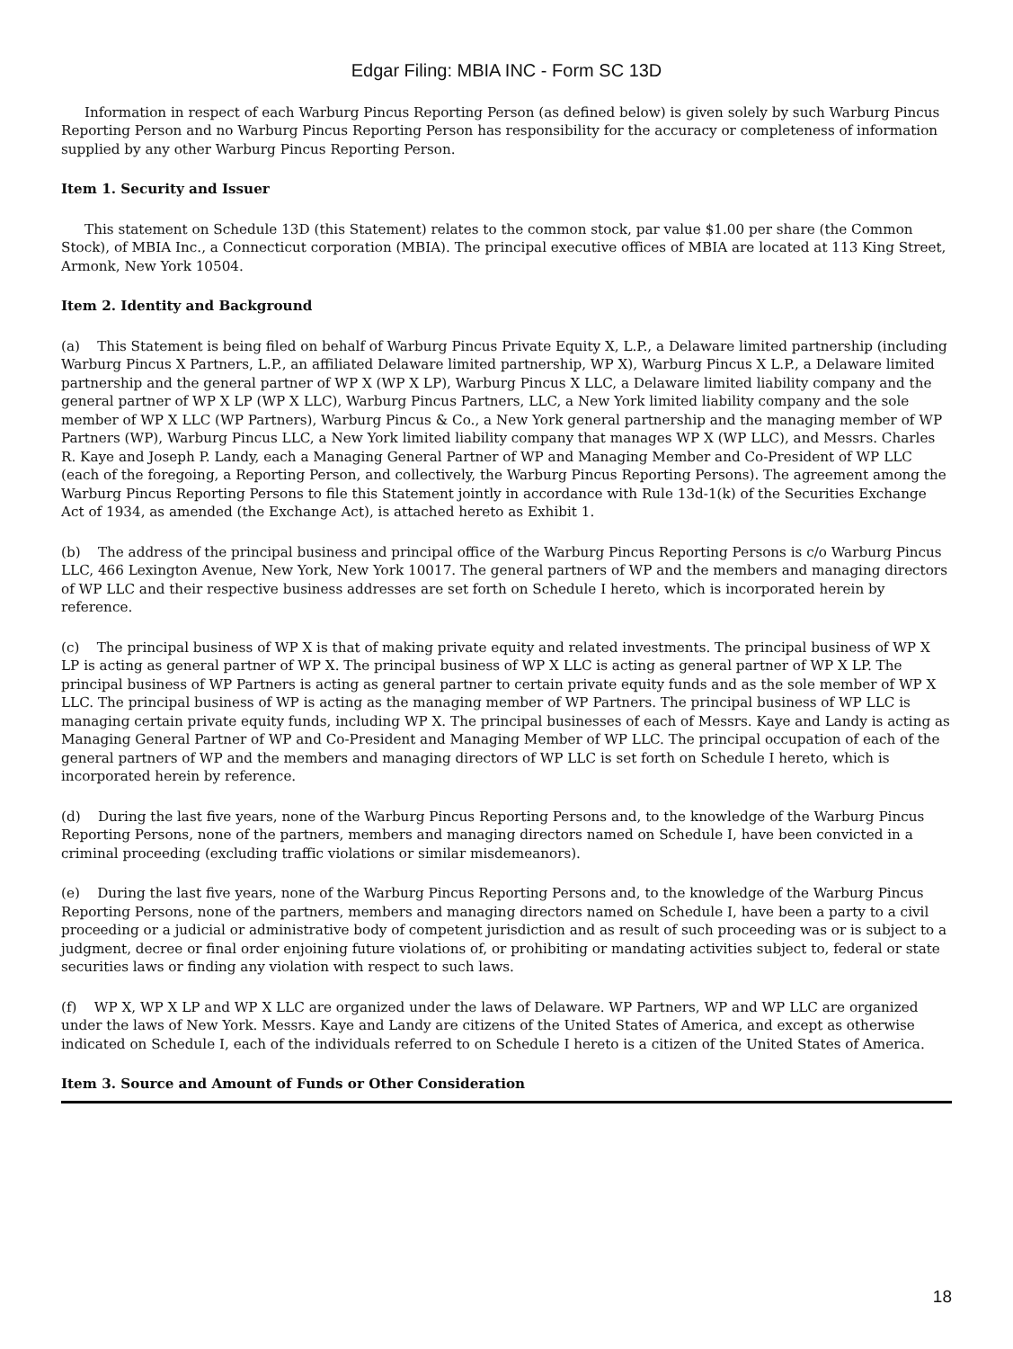Edgar Filing: MBIA INC - Form SC 13D
Information in respect of each Warburg Pincus Reporting Person (as defined below) is given solely by such Warburg Pincus Reporting Person and no Warburg Pincus Reporting Person has responsibility for the accuracy or completeness of information supplied by any other Warburg Pincus Reporting Person.
Item 1. Security and Issuer
This statement on Schedule 13D (this Statement) relates to the common stock, par value $1.00 per share (the Common Stock), of MBIA Inc., a Connecticut corporation (MBIA). The principal executive offices of MBIA are located at 113 King Street, Armonk, New York 10504.
Item 2. Identity and Background
(a) This Statement is being filed on behalf of Warburg Pincus Private Equity X, L.P., a Delaware limited partnership (including Warburg Pincus X Partners, L.P., an affiliated Delaware limited partnership, WP X), Warburg Pincus X L.P., a Delaware limited partnership and the general partner of WP X (WP X LP), Warburg Pincus X LLC, a Delaware limited liability company and the general partner of WP X LP (WP X LLC), Warburg Pincus Partners, LLC, a New York limited liability company and the sole member of WP X LLC (WP Partners), Warburg Pincus & Co., a New York general partnership and the managing member of WP Partners (WP), Warburg Pincus LLC, a New York limited liability company that manages WP X (WP LLC), and Messrs. Charles R. Kaye and Joseph P. Landy, each a Managing General Partner of WP and Managing Member and Co-President of WP LLC (each of the foregoing, a Reporting Person, and collectively, the Warburg Pincus Reporting Persons). The agreement among the Warburg Pincus Reporting Persons to file this Statement jointly in accordance with Rule 13d-1(k) of the Securities Exchange Act of 1934, as amended (the Exchange Act), is attached hereto as Exhibit 1.
(b) The address of the principal business and principal office of the Warburg Pincus Reporting Persons is c/o Warburg Pincus LLC, 466 Lexington Avenue, New York, New York 10017. The general partners of WP and the members and managing directors of WP LLC and their respective business addresses are set forth on Schedule I hereto, which is incorporated herein by reference.
(c) The principal business of WP X is that of making private equity and related investments. The principal business of WP X LP is acting as general partner of WP X. The principal business of WP X LLC is acting as general partner of WP X LP. The principal business of WP Partners is acting as general partner to certain private equity funds and as the sole member of WP X LLC. The principal business of WP is acting as the managing member of WP Partners. The principal business of WP LLC is managing certain private equity funds, including WP X. The principal businesses of each of Messrs. Kaye and Landy is acting as Managing General Partner of WP and Co-President and Managing Member of WP LLC. The principal occupation of each of the general partners of WP and the members and managing directors of WP LLC is set forth on Schedule I hereto, which is incorporated herein by reference.
(d) During the last five years, none of the Warburg Pincus Reporting Persons and, to the knowledge of the Warburg Pincus Reporting Persons, none of the partners, members and managing directors named on Schedule I, have been convicted in a criminal proceeding (excluding traffic violations or similar misdemeanors).
(e) During the last five years, none of the Warburg Pincus Reporting Persons and, to the knowledge of the Warburg Pincus Reporting Persons, none of the partners, members and managing directors named on Schedule I, have been a party to a civil proceeding or a judicial or administrative body of competent jurisdiction and as result of such proceeding was or is subject to a judgment, decree or final order enjoining future violations of, or prohibiting or mandating activities subject to, federal or state securities laws or finding any violation with respect to such laws.
(f) WP X, WP X LP and WP X LLC are organized under the laws of Delaware. WP Partners, WP and WP LLC are organized under the laws of New York. Messrs. Kaye and Landy are citizens of the United States of America, and except as otherwise indicated on Schedule I, each of the individuals referred to on Schedule I hereto is a citizen of the United States of America.
Item 3. Source and Amount of Funds or Other Consideration
18